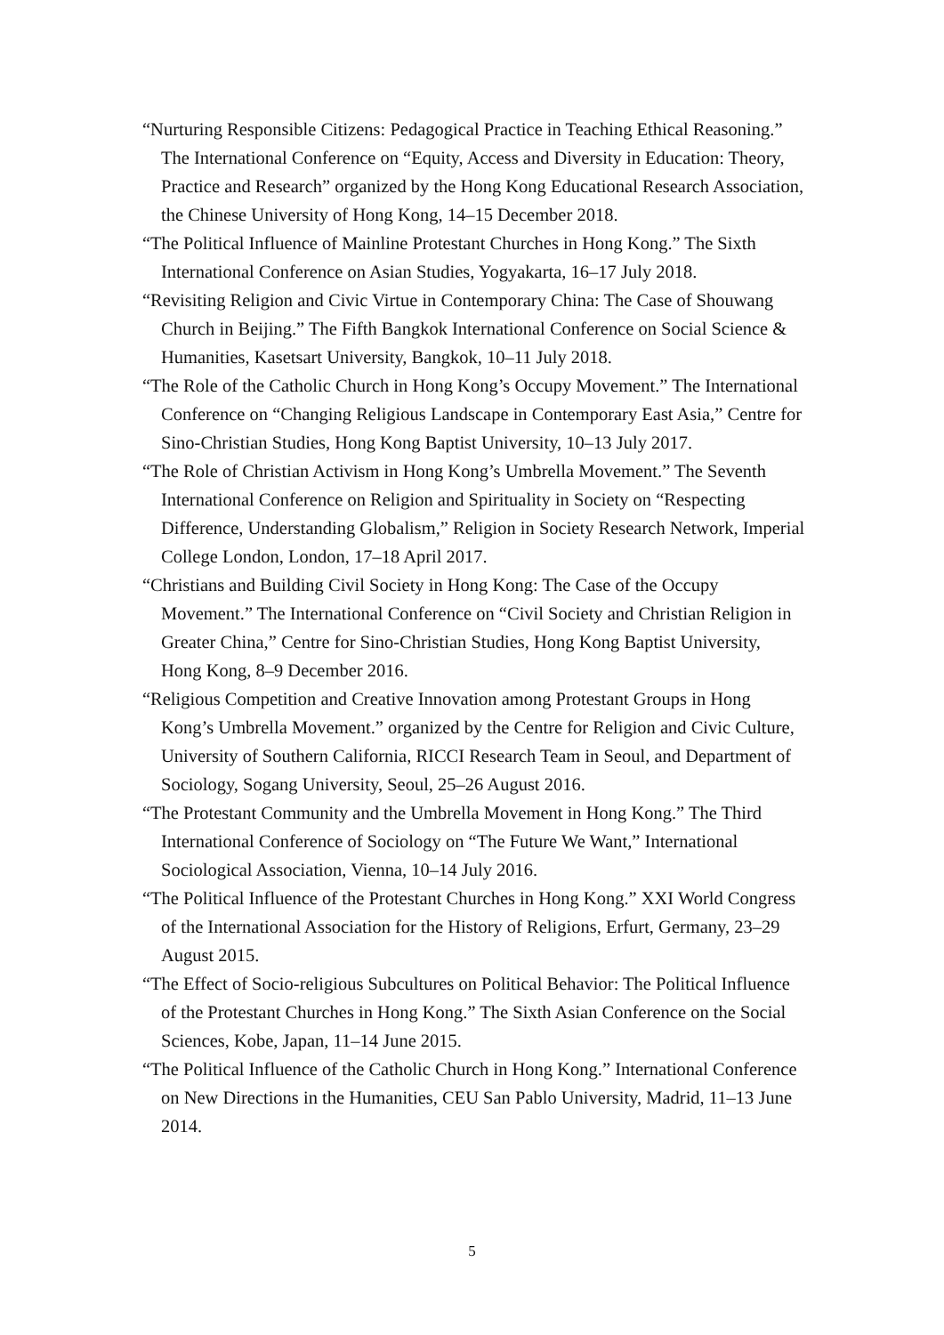“Nurturing Responsible Citizens: Pedagogical Practice in Teaching Ethical Reasoning.” The International Conference on “Equity, Access and Diversity in Education: Theory, Practice and Research” organized by the Hong Kong Educational Research Association, the Chinese University of Hong Kong, 14–15 December 2018.
“The Political Influence of Mainline Protestant Churches in Hong Kong.” The Sixth International Conference on Asian Studies, Yogyakarta, 16–17 July 2018.
“Revisiting Religion and Civic Virtue in Contemporary China: The Case of Shouwang Church in Beijing.” The Fifth Bangkok International Conference on Social Science & Humanities, Kasetsart University, Bangkok, 10–11 July 2018.
“The Role of the Catholic Church in Hong Kong’s Occupy Movement.” The International Conference on “Changing Religious Landscape in Contemporary East Asia,” Centre for Sino-Christian Studies, Hong Kong Baptist University, 10–13 July 2017.
“The Role of Christian Activism in Hong Kong’s Umbrella Movement.” The Seventh International Conference on Religion and Spirituality in Society on “Respecting Difference, Understanding Globalism,” Religion in Society Research Network, Imperial College London, London, 17–18 April 2017.
“Christians and Building Civil Society in Hong Kong: The Case of the Occupy Movement.” The International Conference on “Civil Society and Christian Religion in Greater China,” Centre for Sino-Christian Studies, Hong Kong Baptist University, Hong Kong, 8–9 December 2016.
“Religious Competition and Creative Innovation among Protestant Groups in Hong Kong’s Umbrella Movement.” organized by the Centre for Religion and Civic Culture, University of Southern California, RICCI Research Team in Seoul, and Department of Sociology, Sogang University, Seoul, 25–26 August 2016.
“The Protestant Community and the Umbrella Movement in Hong Kong.” The Third International Conference of Sociology on “The Future We Want,” International Sociological Association, Vienna, 10–14 July 2016.
“The Political Influence of the Protestant Churches in Hong Kong.” XXI World Congress of the International Association for the History of Religions, Erfurt, Germany, 23–29 August 2015.
“The Effect of Socio-religious Subcultures on Political Behavior: The Political Influence of the Protestant Churches in Hong Kong.” The Sixth Asian Conference on the Social Sciences, Kobe, Japan, 11–14 June 2015.
“The Political Influence of the Catholic Church in Hong Kong.” International Conference on New Directions in the Humanities, CEU San Pablo University, Madrid, 11–13 June 2014.
5